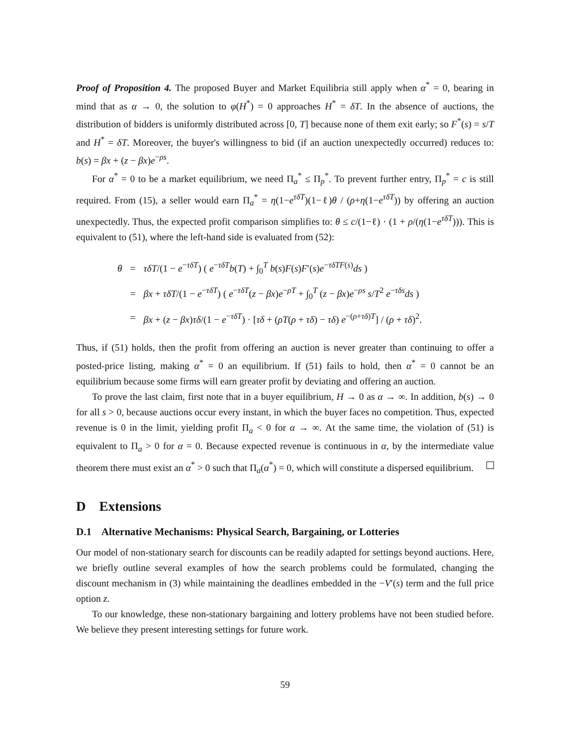Proof of Proposition 4. The proposed Buyer and Market Equilibria still apply when α<sup>*</sup> = 0, bearing in mind that as α → 0, the solution to φ(H<sup>*</sup>) = 0 approaches H<sup>*</sup> = δT. In the absence of auctions, the distribution of bidders is uniformly distributed across [0, T] because none of them exit early; so F<sup>*</sup>(s) = s/T and H<sup>*</sup> = δT. Moreover, the buyer's willingness to bid (if an auction unexpectedly occurred) reduces to: b(s) = βx + (z − βx)e<sup>−ρs</sup>.
For α<sup>*</sup> = 0 to be a market equilibrium, we need Π<sub>a</sub><sup>*</sup> ≤ Π<sub>p</sub><sup>*</sup>. To prevent further entry, Π<sub>p</sub><sup>*</sup> = c is still required. From (15), a seller would earn Π<sub>a</sub><sup>*</sup> = η(1−e<sup>τδT</sup>)(1−ℓ)θ / (ρ+η(1−e<sup>τδT</sup>)) by offering an auction unexpectedly. Thus, the expected profit comparison simplifies to: θ ≤ c/(1−ℓ) · (1 + ρ/(η(1−e<sup>τδT</sup>))). This is equivalent to (51), where the left-hand side is evaluated from (52):
| θ | = | τδT /(1 − e<sup>−τδT</sup>) ( e<sup>−τδT</sup> b ( T ) + ∫<sub>0</sub><sup>T</sup> b ( s ) F ( s ) F ′( s ) e<sup>−τδTF(s)</sup> ds ) |
| | = | βx + τδT /(1 − e<sup>−τδT</sup>) ( e<sup>−τδT</sup>( z − βx ) e<sup>−ρT</sup> + ∫<sub>0</sub><sup>T</sup> ( z − βx ) e<sup>−ρs</sup> s / T<sup>2</sup> e<sup>−τδs</sup> ds ) |
| | = | βx + ( z − βx ) τδ /(1 − e<sup>−τδT</sup>) · [ τδ + ( ρT ( ρ + τδ ) − τδ ) e<sup>−(ρ+τδ)T</sup>] / ( ρ + τδ )<sup>2</sup>. |
Thus, if (51) holds, then the profit from offering an auction is never greater than continuing to offer a posted-price listing, making α<sup>*</sup> = 0 an equilibrium. If (51) fails to hold, then α<sup>*</sup> = 0 cannot be an equilibrium because some firms will earn greater profit by deviating and offering an auction.
To prove the last claim, first note that in a buyer equilibrium, H → 0 as α → ∞. In addition, b(s) → 0 for all s > 0, because auctions occur every instant, in which the buyer faces no competition. Thus, expected revenue is 0 in the limit, yielding profit Π<sub>a</sub> < 0 for α → ∞. At the same time, the violation of (51) is equivalent to Π<sub>a</sub> > 0 for α = 0. Because expected revenue is continuous in α, by the intermediate value theorem there must exist an α<sup>*</sup> > 0 such that Π<sub>a</sub>(α<sup>*</sup>) = 0, which will constitute a dispersed equilibrium.
D Extensions
D.1 Alternative Mechanisms: Physical Search, Bargaining, or Lotteries
Our model of non-stationary search for discounts can be readily adapted for settings beyond auctions. Here, we briefly outline several examples of how the search problems could be formulated, changing the discount mechanism in (3) while maintaining the deadlines embedded in the −V′(s) term and the full price option z.
To our knowledge, these non-stationary bargaining and lottery problems have not been studied before. We believe they present interesting settings for future work.
59